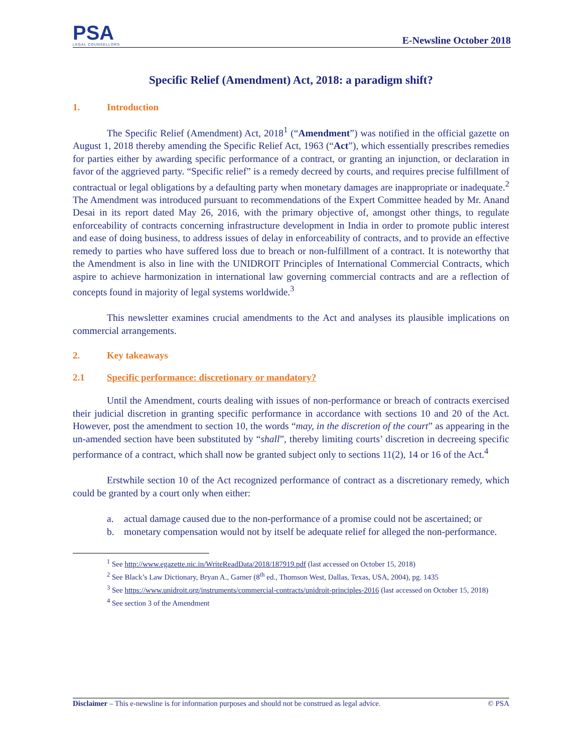PSA
LEGAL COUNSELLORS
E-Newsline October 2018
Specific Relief (Amendment) Act, 2018: a paradigm shift?
1. Introduction
The Specific Relief (Amendment) Act, 2018<sup>1</sup> (“Amendment”) was notified in the official gazette on August 1, 2018 thereby amending the Specific Relief Act, 1963 (“Act”), which essentially prescribes remedies for parties either by awarding specific performance of a contract, or granting an injunction, or declaration in favor of the aggrieved party. “Specific relief” is a remedy decreed by courts, and requires precise fulfillment of contractual or legal obligations by a defaulting party when monetary damages are inappropriate or inadequate.<sup>2</sup> The Amendment was introduced pursuant to recommendations of the Expert Committee headed by Mr. Anand Desai in its report dated May 26, 2016, with the primary objective of, amongst other things, to regulate enforceability of contracts concerning infrastructure development in India in order to promote public interest and ease of doing business, to address issues of delay in enforceability of contracts, and to provide an effective remedy to parties who have suffered loss due to breach or non-fulfillment of a contract. It is noteworthy that the Amendment is also in line with the UNIDROIT Principles of International Commercial Contracts, which aspire to achieve harmonization in international law governing commercial contracts and are a reflection of concepts found in majority of legal systems worldwide.<sup>3</sup>
This newsletter examines crucial amendments to the Act and analyses its plausible implications on commercial arrangements.
2. Key takeaways
2.1 Specific performance: discretionary or mandatory?
Until the Amendment, courts dealing with issues of non-performance or breach of contracts exercised their judicial discretion in granting specific performance in accordance with sections 10 and 20 of the Act. However, post the amendment to section 10, the words “may, in the discretion of the court” as appearing in the un-amended section have been substituted by “shall”, thereby limiting courts’ discretion in decreeing specific performance of a contract, which shall now be granted subject only to sections 11(2), 14 or 16 of the Act.<sup>4</sup>
Erstwhile section 10 of the Act recognized performance of contract as a discretionary remedy, which could be granted by a court only when either:
a. actual damage caused due to the non-performance of a promise could not be ascertained; or
b. monetary compensation would not by itself be adequate relief for alleged the non-performance.
<sup>1</sup> See http://www.egazette.nic.in/WriteReadData/2018/187919.pdf (last accessed on October 15, 2018)
<sup>2</sup> See Black’s Law Dictionary, Bryan A., Garner (8<sup>th</sup> ed., Thomson West, Dallas, Texas, USA, 2004), pg. 1435
<sup>3</sup> See https://www.unidroit.org/instruments/commercial-contracts/unidroit-principles-2016 (last accessed on October 15, 2018)
<sup>4</sup> See section 3 of the Amendment
Disclaimer – This e-newsline is for information purposes and should not be construed as legal advice. © PSA